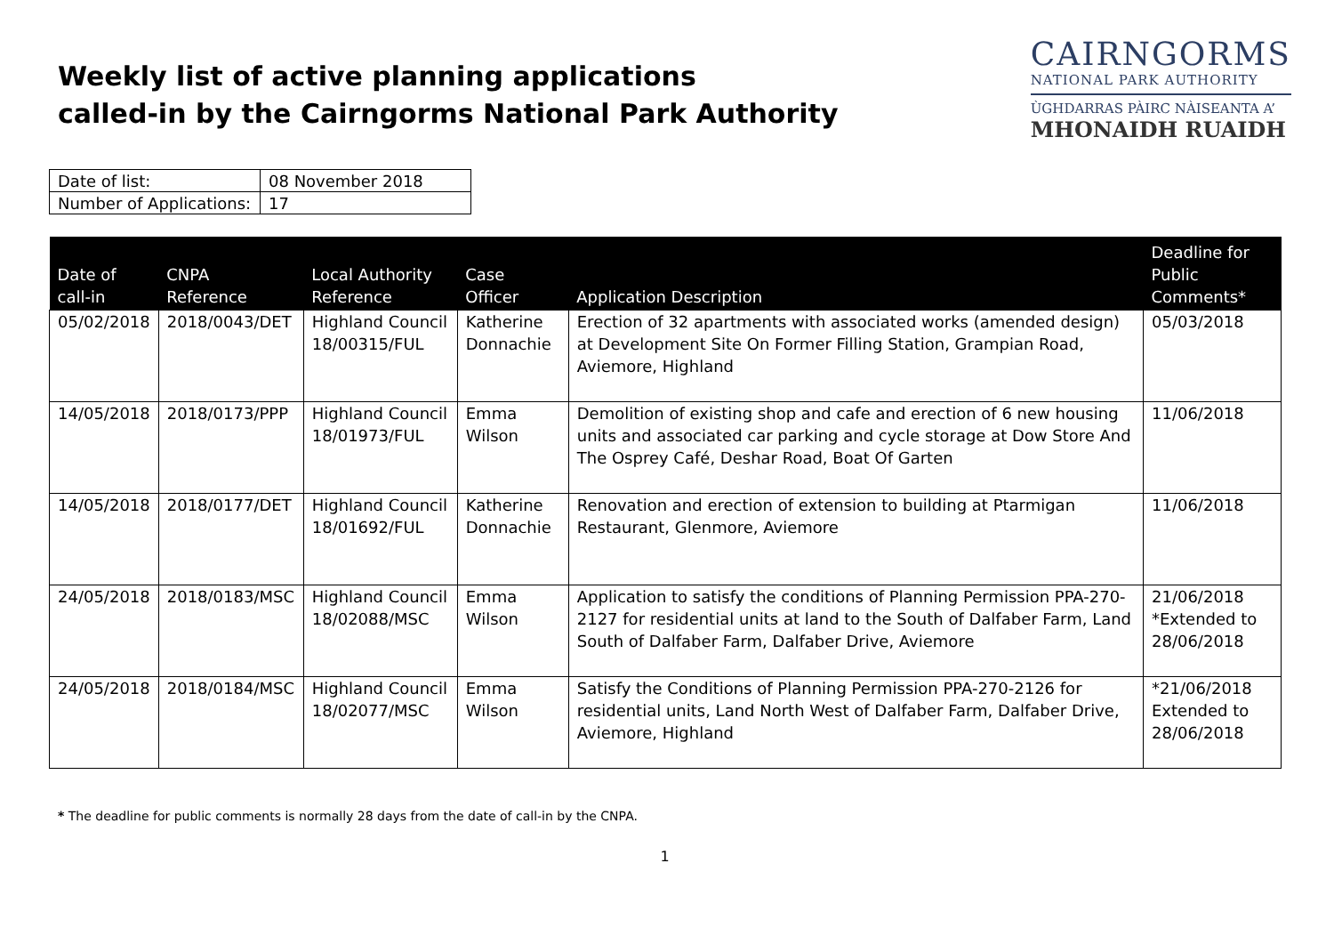Weekly list of active planning applications
called-in by the Cairngorms National Park Authority
CAIRNGORMS
NATIONAL PARK AUTHORITY
ÙGHDARRAS PÀIRC NÀISEANTA A’
MHONAIDH RUAIDH
| Date of list: | 08 November 2018 |
| Number of Applications: | 17 |
| Date of call-in | CNPA Reference | Local Authority Reference | Case Officer | Application Description | Deadline for Public Comments* |
| --- | --- | --- | --- | --- | --- |
| 05/02/2018 | 2018/0043/DET | Highland Council 18/00315/FUL | Katherine Donnachie | Erection of 32 apartments with associated works (amended design) at Development Site On Former Filling Station, Grampian Road, Aviemore, Highland | 05/03/2018 |
| 14/05/2018 | 2018/0173/PPP | Highland Council 18/01973/FUL | Emma Wilson | Demolition of existing shop and cafe and erection of 6 new housing units and associated car parking and cycle storage at Dow Store And The Osprey Café, Deshar Road, Boat Of Garten | 11/06/2018 |
| 14/05/2018 | 2018/0177/DET | Highland Council 18/01692/FUL | Katherine Donnachie | Renovation and erection of extension to building at Ptarmigan Restaurant, Glenmore, Aviemore | 11/06/2018 |
| 24/05/2018 | 2018/0183/MSC | Highland Council 18/02088/MSC | Emma Wilson | Application to satisfy the conditions of Planning Permission PPA-270-2127 for residential units at land to the South of Dalfaber Farm, Land South of Dalfaber Farm, Dalfaber Drive, Aviemore | 21/06/2018 *Extended to 28/06/2018 |
| 24/05/2018 | 2018/0184/MSC | Highland Council 18/02077/MSC | Emma Wilson | Satisfy the Conditions of Planning Permission PPA-270-2126 for residential units, Land North West of Dalfaber Farm, Dalfaber Drive, Aviemore, Highland | *21/06/2018 Extended to 28/06/2018 |
* The deadline for public comments is normally 28 days from the date of call-in by the CNPA.
1